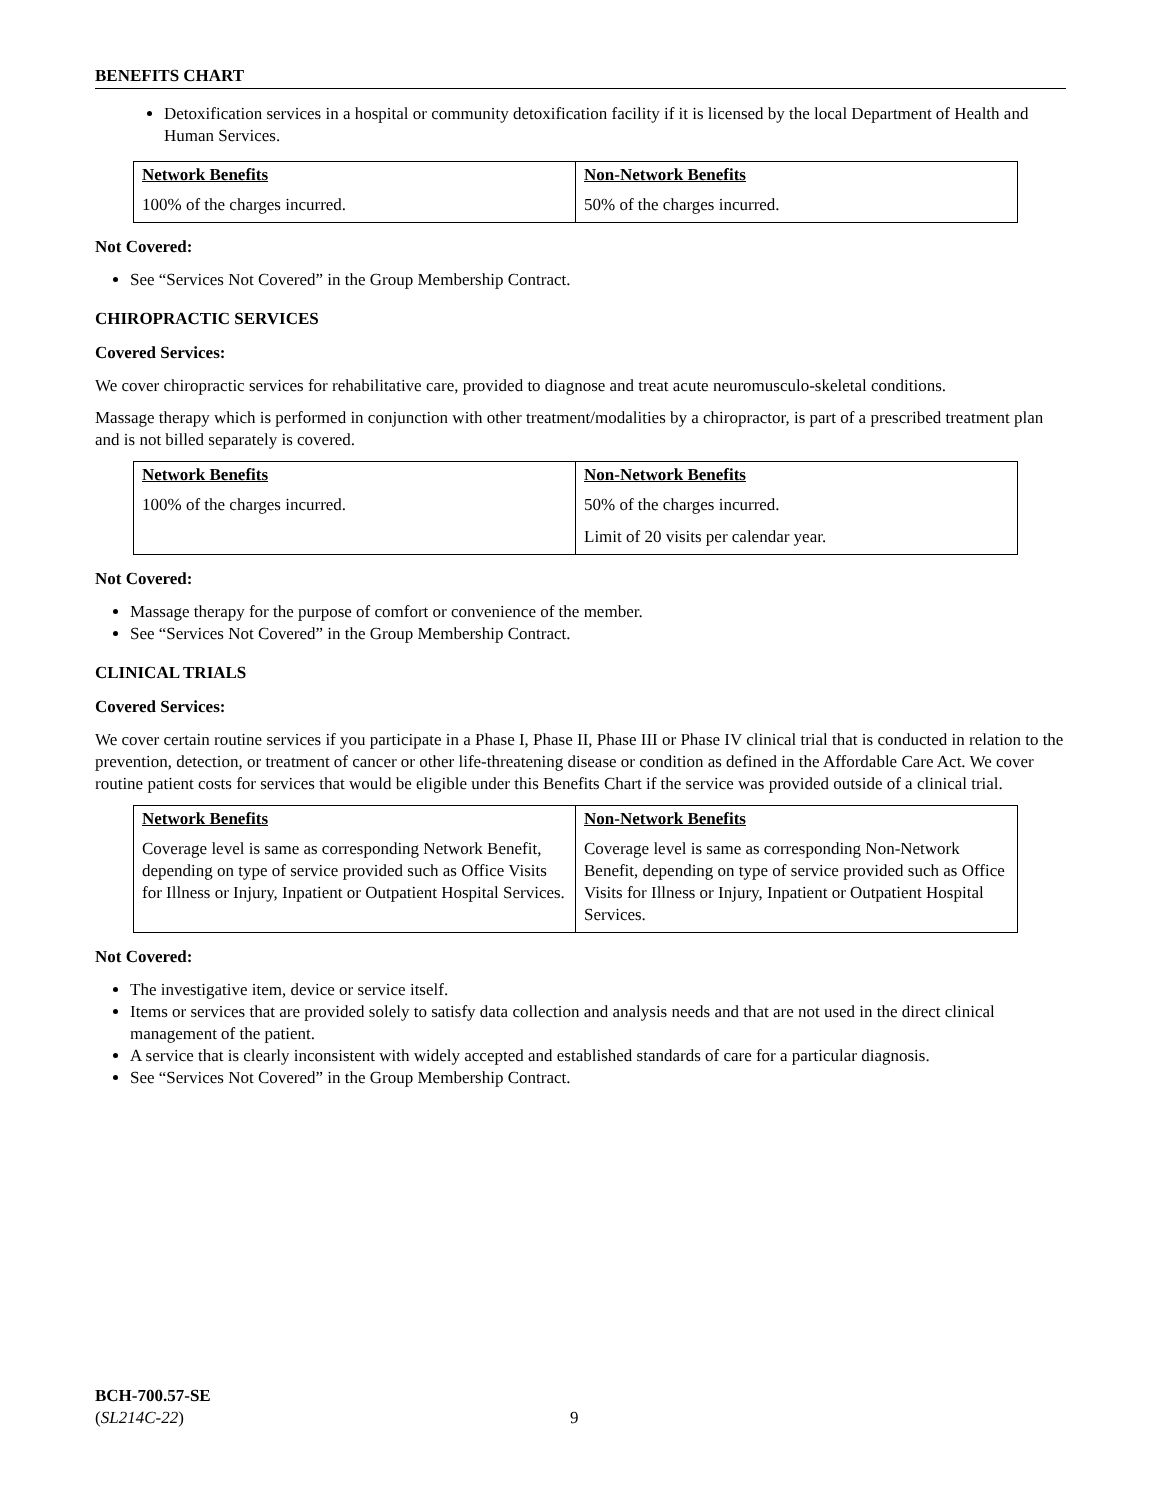BENEFITS CHART
Detoxification services in a hospital or community detoxification facility if it is licensed by the local Department of Health and Human Services.
| Network Benefits | Non-Network Benefits |
| --- | --- |
| 100% of the charges incurred. | 50% of the charges incurred. |
Not Covered:
See “Services Not Covered” in the Group Membership Contract.
CHIROPRACTIC SERVICES
Covered Services:
We cover chiropractic services for rehabilitative care, provided to diagnose and treat acute neuromusculo-skeletal conditions.
Massage therapy which is performed in conjunction with other treatment/modalities by a chiropractor, is part of a prescribed treatment plan and is not billed separately is covered.
| Network Benefits | Non-Network Benefits |
| --- | --- |
| 100% of the charges incurred. | 50% of the charges incurred. Limit of 20 visits per calendar year. |
Not Covered:
Massage therapy for the purpose of comfort or convenience of the member.
See “Services Not Covered” in the Group Membership Contract.
CLINICAL TRIALS
Covered Services:
We cover certain routine services if you participate in a Phase I, Phase II, Phase III or Phase IV clinical trial that is conducted in relation to the prevention, detection, or treatment of cancer or other life-threatening disease or condition as defined in the Affordable Care Act. We cover routine patient costs for services that would be eligible under this Benefits Chart if the service was provided outside of a clinical trial.
| Network Benefits | Non-Network Benefits |
| --- | --- |
| Coverage level is same as corresponding Network Benefit, depending on type of service provided such as Office Visits for Illness or Injury, Inpatient or Outpatient Hospital Services. | Coverage level is same as corresponding Non-Network Benefit, depending on type of service provided such as Office Visits for Illness or Injury, Inpatient or Outpatient Hospital Services. |
Not Covered:
The investigative item, device or service itself.
Items or services that are provided solely to satisfy data collection and analysis needs and that are not used in the direct clinical management of the patient.
A service that is clearly inconsistent with widely accepted and established standards of care for a particular diagnosis.
See “Services Not Covered” in the Group Membership Contract.
BCH-700.57-SE
(SL214C-22)
9